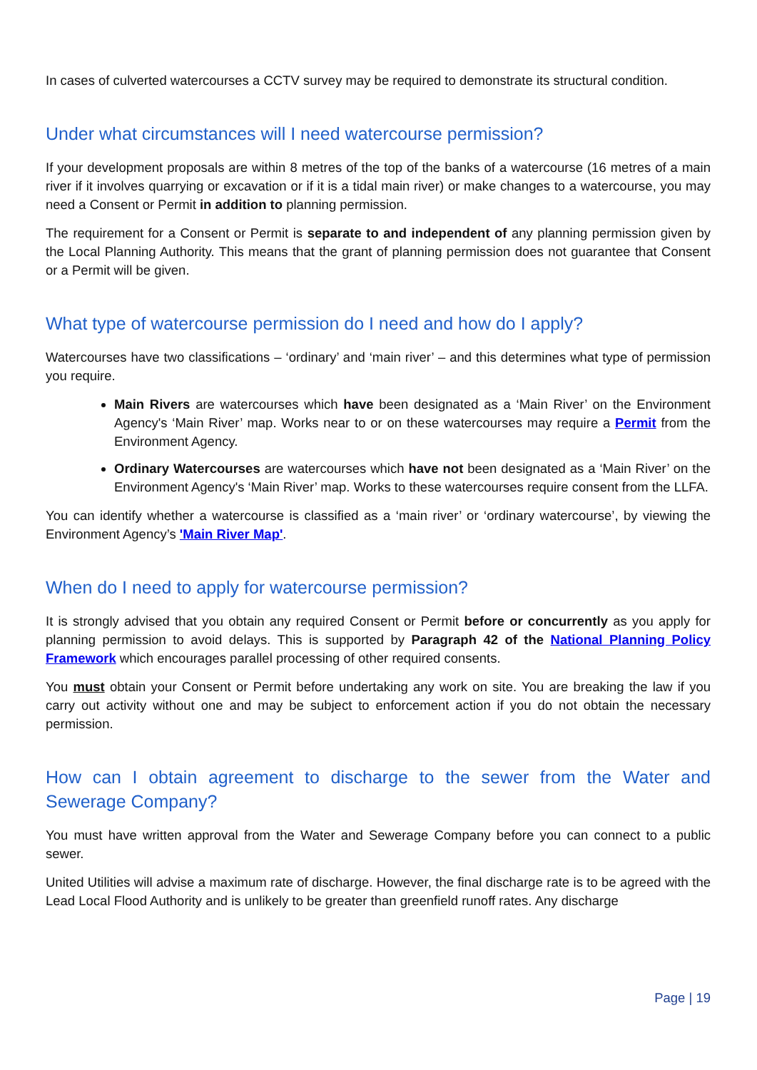In cases of culverted watercourses a CCTV survey may be required to demonstrate its structural condition.
Under what circumstances will I need watercourse permission?
If your development proposals are within 8 metres of the top of the banks of a watercourse (16 metres of a main river if it involves quarrying or excavation or if it is a tidal main river) or make changes to a watercourse, you may need a Consent or Permit in addition to planning permission.
The requirement for a Consent or Permit is separate to and independent of any planning permission given by the Local Planning Authority. This means that the grant of planning permission does not guarantee that Consent or a Permit will be given.
What type of watercourse permission do I need and how do I apply?
Watercourses have two classifications – ‘ordinary’ and ‘main river’ – and this determines what type of permission you require.
Main Rivers are watercourses which have been designated as a ‘Main River’ on the Environment Agency's ‘Main River’ map. Works near to or on these watercourses may require a Permit from the Environment Agency.
Ordinary Watercourses are watercourses which have not been designated as a ‘Main River’ on the Environment Agency's ‘Main River’ map. Works to these watercourses require consent from the LLFA.
You can identify whether a watercourse is classified as a ‘main river’ or ‘ordinary watercourse’, by viewing the Environment Agency’s 'Main River Map'.
When do I need to apply for watercourse permission?
It is strongly advised that you obtain any required Consent or Permit before or concurrently as you apply for planning permission to avoid delays. This is supported by Paragraph 42 of the National Planning Policy Framework which encourages parallel processing of other required consents.
You must obtain your Consent or Permit before undertaking any work on site. You are breaking the law if you carry out activity without one and may be subject to enforcement action if you do not obtain the necessary permission.
How can I obtain agreement to discharge to the sewer from the Water and Sewerage Company?
You must have written approval from the Water and Sewerage Company before you can connect to a public sewer.
United Utilities will advise a maximum rate of discharge. However, the final discharge rate is to be agreed with the Lead Local Flood Authority and is unlikely to be greater than greenfield runoff rates. Any discharge
Page | 19